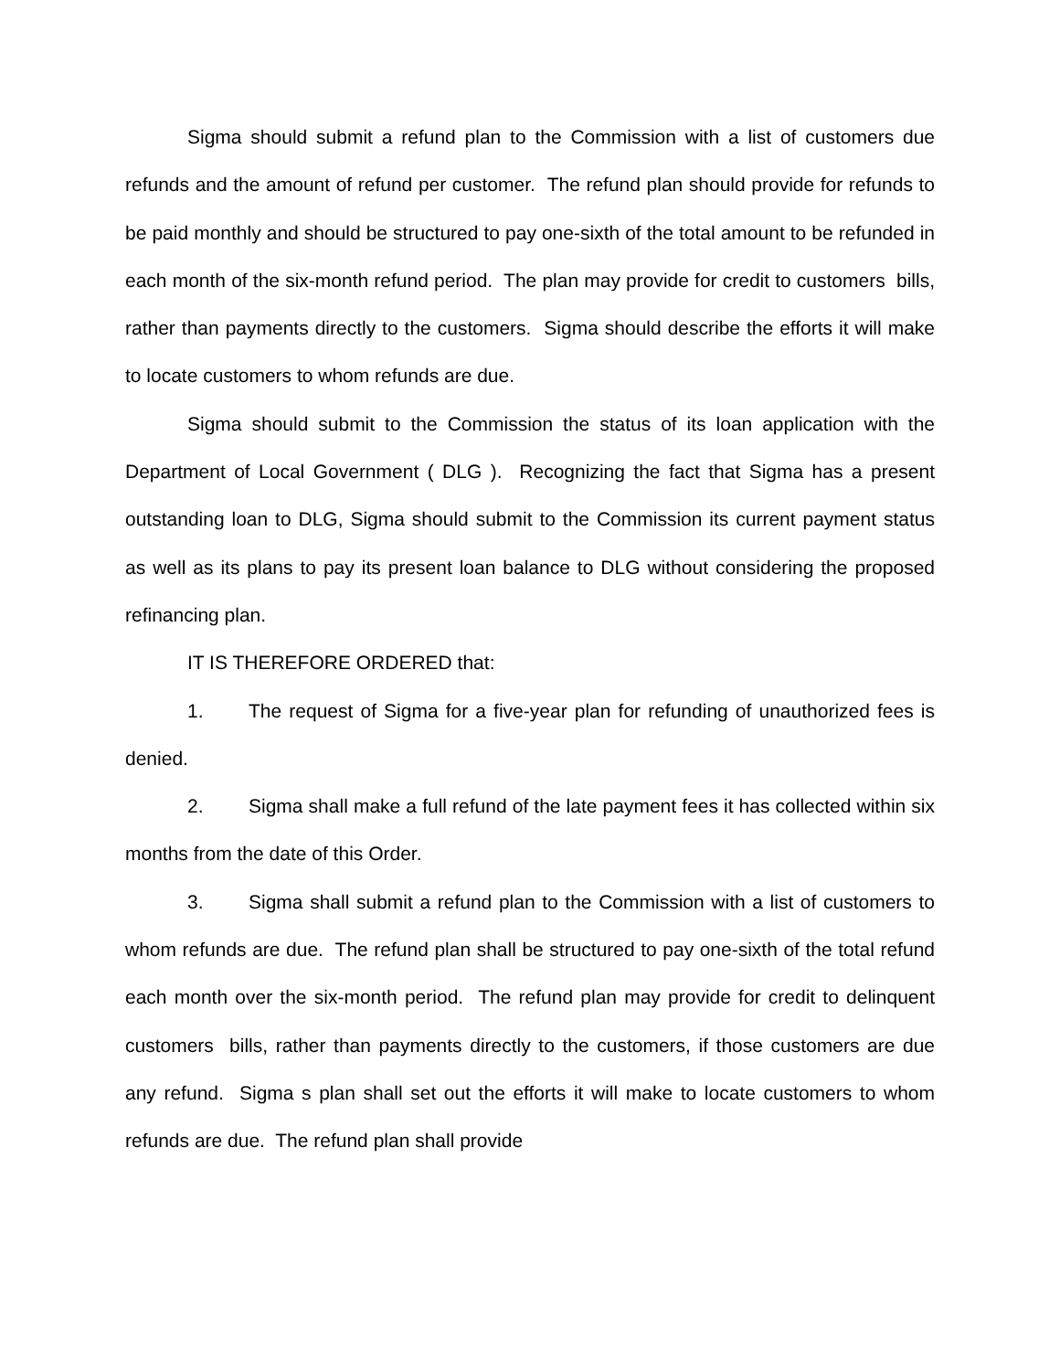Sigma should submit a refund plan to the Commission with a list of customers due refunds and the amount of refund per customer. The refund plan should provide for refunds to be paid monthly and should be structured to pay one-sixth of the total amount to be refunded in each month of the six-month refund period. The plan may provide for credit to customers bills, rather than payments directly to the customers. Sigma should describe the efforts it will make to locate customers to whom refunds are due.
Sigma should submit to the Commission the status of its loan application with the Department of Local Government ( DLG ). Recognizing the fact that Sigma has a present outstanding loan to DLG, Sigma should submit to the Commission its current payment status as well as its plans to pay its present loan balance to DLG without considering the proposed refinancing plan.
IT IS THEREFORE ORDERED that:
1. The request of Sigma for a five-year plan for refunding of unauthorized fees is denied.
2. Sigma shall make a full refund of the late payment fees it has collected within six months from the date of this Order.
3. Sigma shall submit a refund plan to the Commission with a list of customers to whom refunds are due. The refund plan shall be structured to pay one-sixth of the total refund each month over the six-month period. The refund plan may provide for credit to delinquent customers bills, rather than payments directly to the customers, if those customers are due any refund. Sigma s plan shall set out the efforts it will make to locate customers to whom refunds are due. The refund plan shall provide